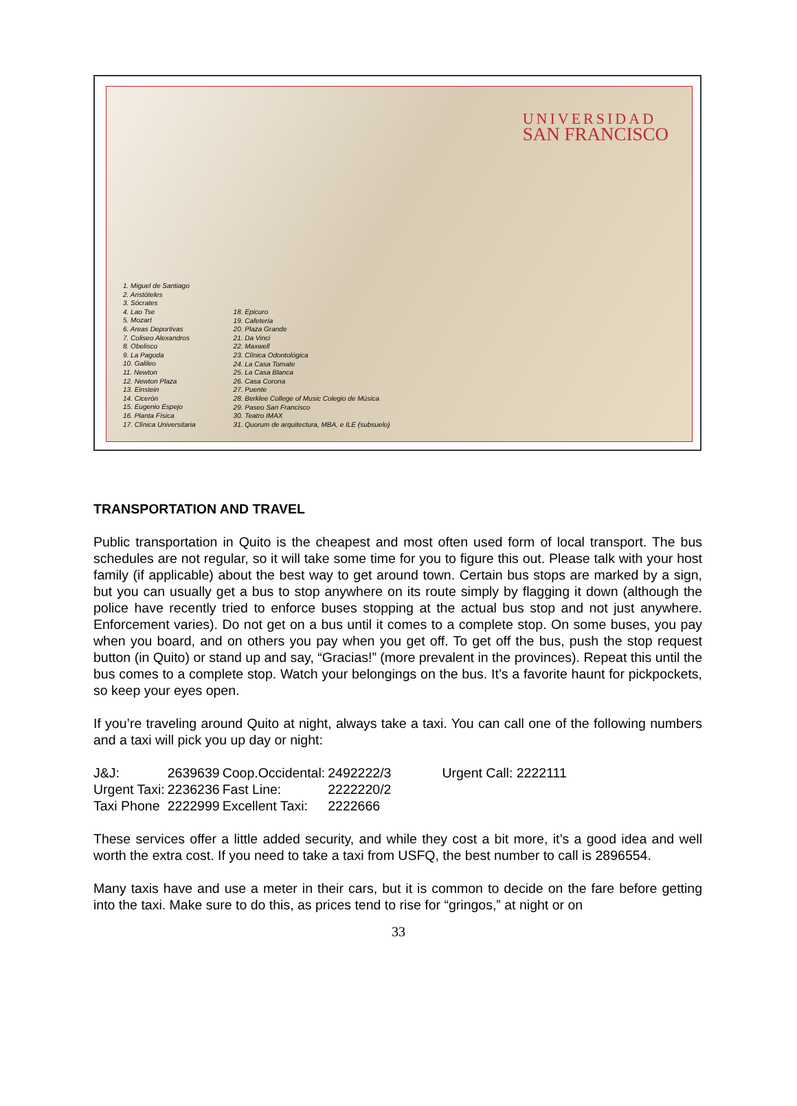UNIVERSIDAD
SAN FRANCISCO
1. Miguel de Santiago
2. Aristóteles
3. Sócrates
4. Lao Tse
5. Mozart
6. Areas Deportivas
7. Coliseo Alexandros
8. Obelisco
9. La Pagoda
10. Galileo
11. Newton
12. Newton Plaza
13. Einstein
14. Cicerón
15. Eugenio Espejo
16. Planta Física
17. Clínica Universitaria
18. Epicuro
19. Cafetería
20. Plaza Grande
21. Da Vinci
22. Maxwell
23. Clínica Odontológica
24. La Casa Tomate
25. La Casa Blanca
26. Casa Corona
27. Puente
28. Berklee College of Music Colegio de Música
29. Paseo San Francisco
30. Teatro IMAX
31. Quorum de arquitectura, MBA, e ILE (subsuelo)
TRANSPORTATION AND TRAVEL
Public transportation in Quito is the cheapest and most often used form of local transport. The bus schedules are not regular, so it will take some time for you to figure this out. Please talk with your host family (if applicable) about the best way to get around town. Certain bus stops are marked by a sign, but you can usually get a bus to stop anywhere on its route simply by flagging it down (although the police have recently tried to enforce buses stopping at the actual bus stop and not just anywhere. Enforcement varies). Do not get on a bus until it comes to a complete stop. On some buses, you pay when you board, and on others you pay when you get off. To get off the bus, push the stop request button (in Quito) or stand up and say, “Gracias!” (more prevalent in the provinces). Repeat this until the bus comes to a complete stop. Watch your belongings on the bus. It’s a favorite haunt for pickpockets, so keep your eyes open.
If you’re traveling around Quito at night, always take a taxi. You can call one of the following numbers and a taxi will pick you up day or night:
| J&J: | 2639639 | Coop.Occidental: | 2492222/3 | Urgent Call: 2222111 |
| Urgent Taxi: | 2236236 | Fast Line: | 2222220/2 | |
| Taxi Phone | 2222999 | Excellent Taxi: | 2222666 | |
These services offer a little added security, and while they cost a bit more, it’s a good idea and well worth the extra cost. If you need to take a taxi from USFQ, the best number to call is 2896554.
Many taxis have and use a meter in their cars, but it is common to decide on the fare before getting into the taxi. Make sure to do this, as prices tend to rise for “gringos,” at night or on
33